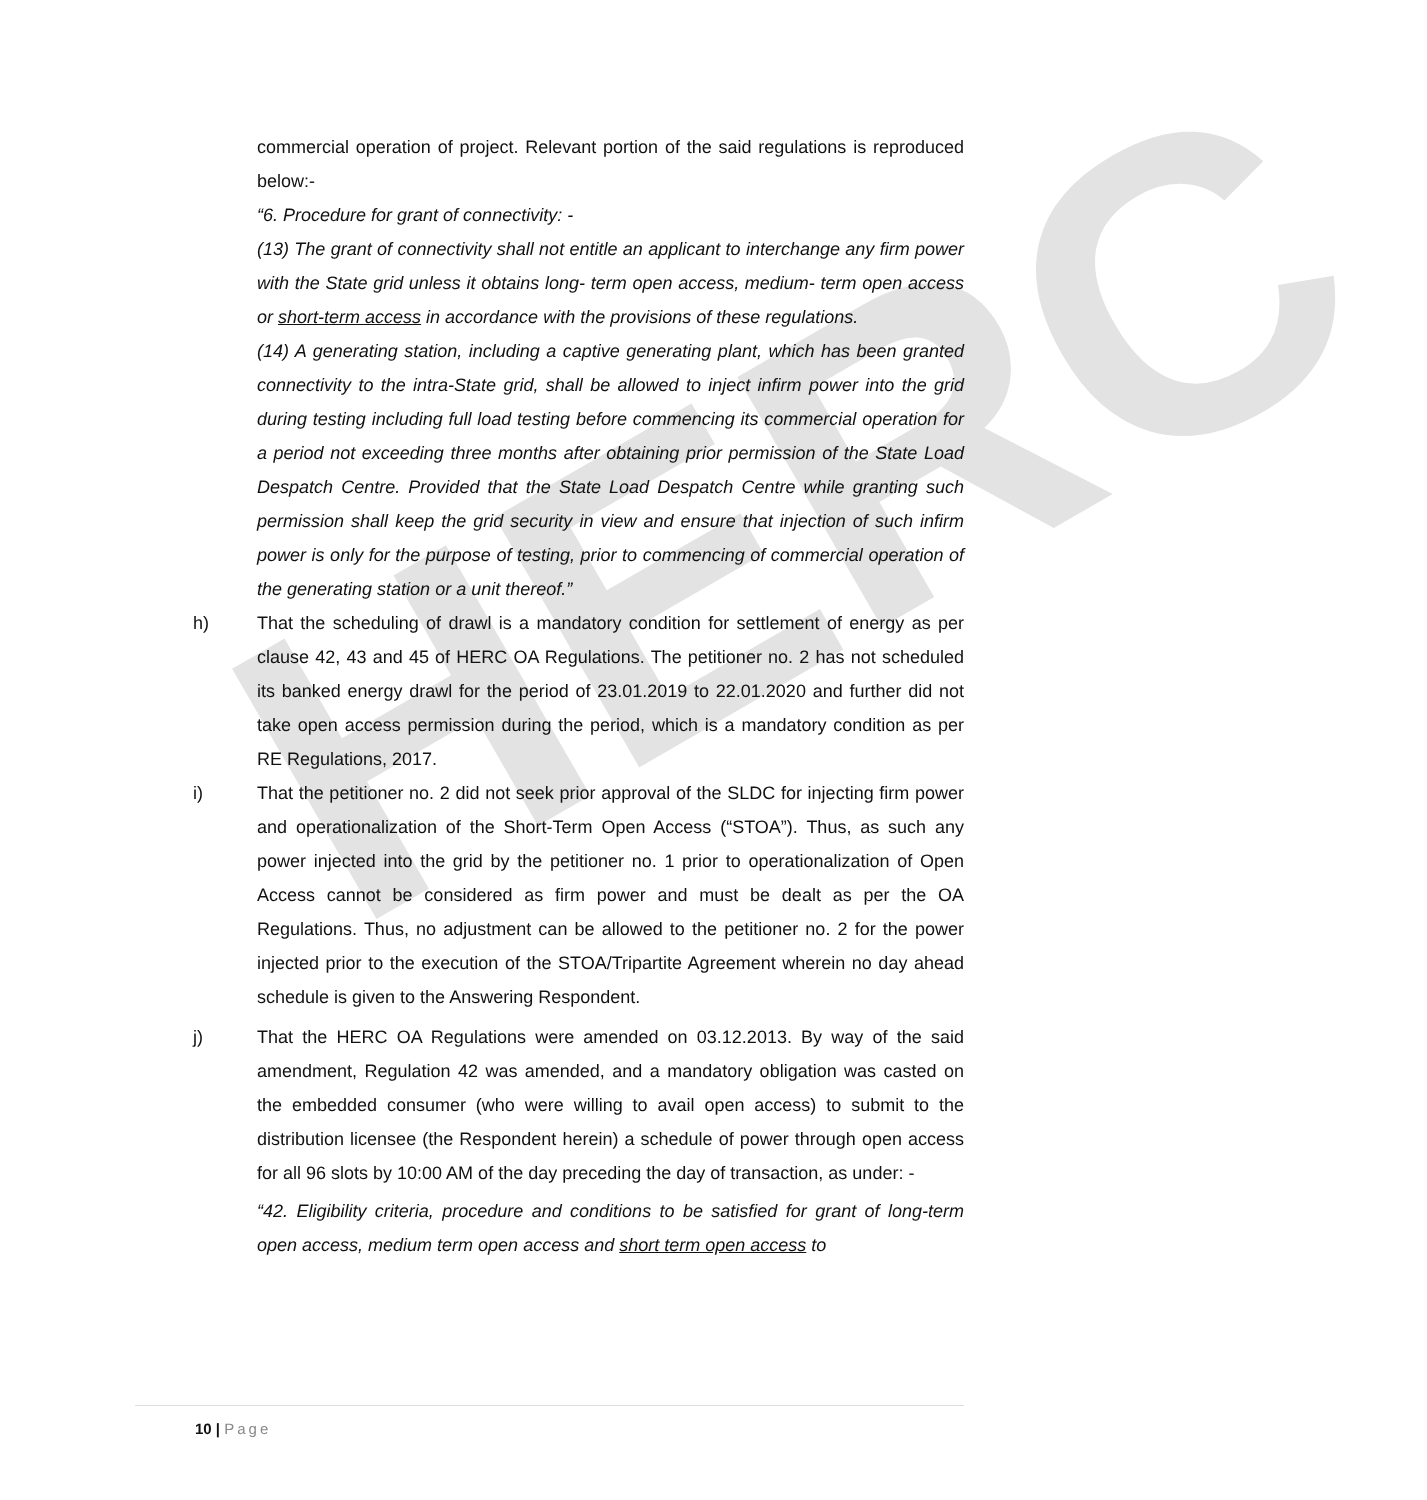HERC
commercial operation of project. Relevant portion of the said regulations is reproduced below:-
“6. Procedure for grant of connectivity: -
(13) The grant of connectivity shall not entitle an applicant to interchange any firm power with the State grid unless it obtains long- term open access, medium- term open access or short-term access in accordance with the provisions of these regulations.
(14) A generating station, including a captive generating plant, which has been granted connectivity to the intra-State grid, shall be allowed to inject infirm power into the grid during testing including full load testing before commencing its commercial operation for a period not exceeding three months after obtaining prior permission of the State Load Despatch Centre. Provided that the State Load Despatch Centre while granting such permission shall keep the grid security in view and ensure that injection of such infirm power is only for the purpose of testing, prior to commencing of commercial operation of the generating station or a unit thereof.”
h) That the scheduling of drawl is a mandatory condition for settlement of energy as per clause 42, 43 and 45 of HERC OA Regulations. The petitioner no. 2 has not scheduled its banked energy drawl for the period of 23.01.2019 to 22.01.2020 and further did not take open access permission during the period, which is a mandatory condition as per RE Regulations, 2017.
i) That the petitioner no. 2 did not seek prior approval of the SLDC for injecting firm power and operationalization of the Short-Term Open Access (“STOA”). Thus, as such any power injected into the grid by the petitioner no. 1 prior to operationalization of Open Access cannot be considered as firm power and must be dealt as per the OA Regulations. Thus, no adjustment can be allowed to the petitioner no. 2 for the power injected prior to the execution of the STOA/Tripartite Agreement wherein no day ahead schedule is given to the Answering Respondent.
j) That the HERC OA Regulations were amended on 03.12.2013. By way of the said amendment, Regulation 42 was amended, and a mandatory obligation was casted on the embedded consumer (who were willing to avail open access) to submit to the distribution licensee (the Respondent herein) a schedule of power through open access for all 96 slots by 10:00 AM of the day preceding the day of transaction, as under: -
“42. Eligibility criteria, procedure and conditions to be satisfied for grant of long-term open access, medium term open access and short term open access to
10 | Page